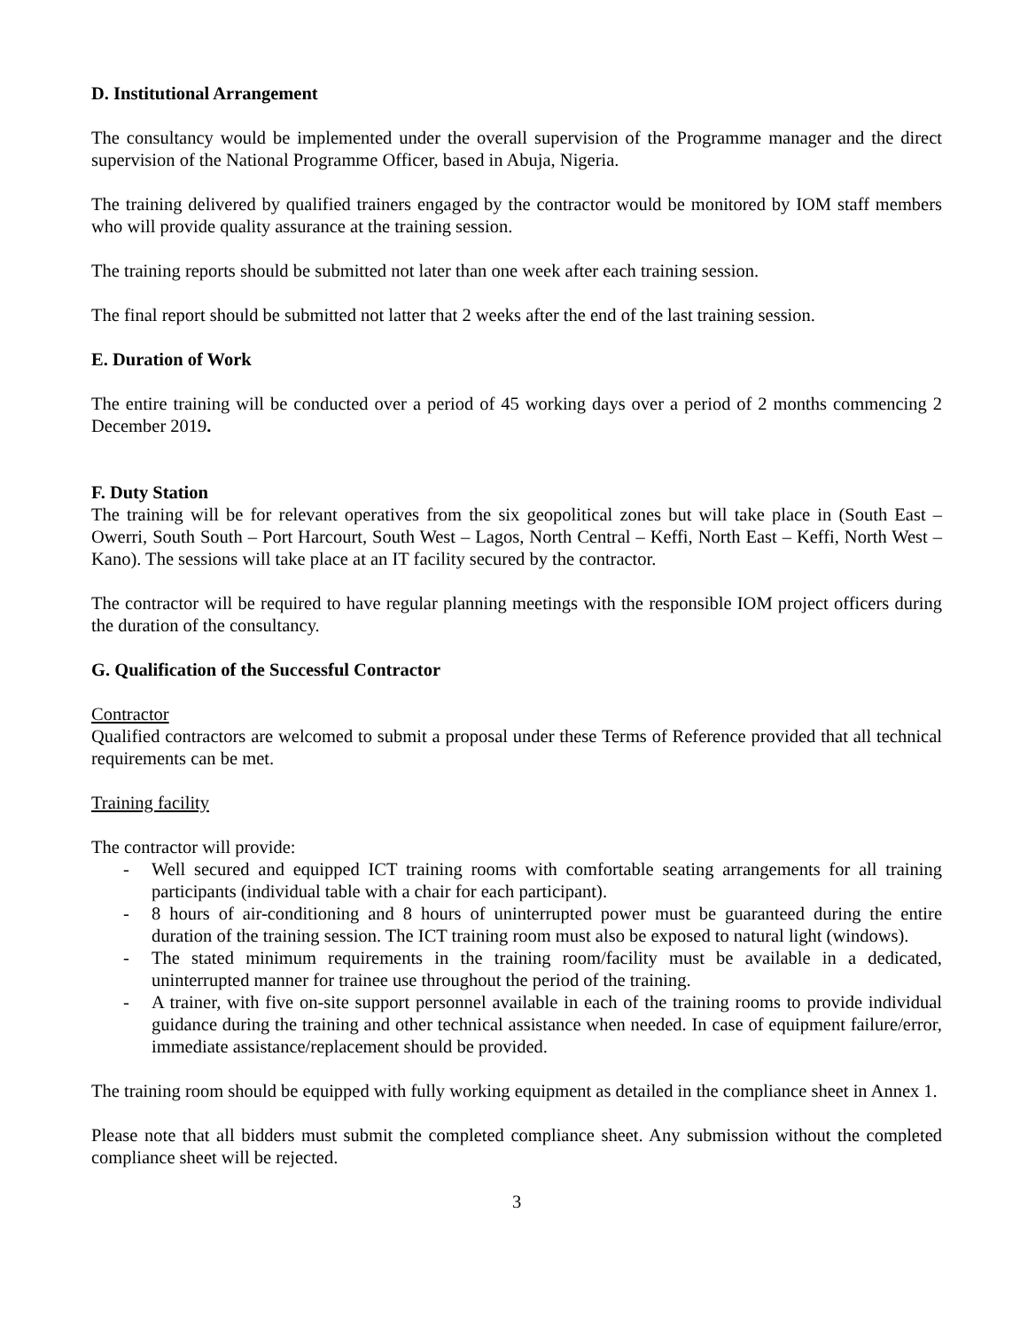D. Institutional Arrangement
The consultancy would be implemented under the overall supervision of the Programme manager and the direct supervision of the National Programme Officer, based in Abuja, Nigeria.
The training delivered by qualified trainers engaged by the contractor would be monitored by IOM staff members who will provide quality assurance at the training session.
The training reports should be submitted not later than one week after each training session.
The final report should be submitted not latter that 2 weeks after the end of the last training session.
E. Duration of Work
The entire training will be conducted over a period of 45 working days over a period of 2 months commencing 2 December 2019.
F. Duty Station
The training will be for relevant operatives from the six geopolitical zones but will take place in (South East – Owerri, South South – Port Harcourt, South West – Lagos, North Central – Keffi, North East – Keffi, North West – Kano). The sessions will take place at an IT facility secured by the contractor.
The contractor will be required to have regular planning meetings with the responsible IOM project officers during the duration of the consultancy.
G. Qualification of the Successful Contractor
Contractor
Qualified contractors are welcomed to submit a proposal under these Terms of Reference provided that all technical requirements can be met.
Training facility
The contractor will provide:
- Well secured and equipped ICT training rooms with comfortable seating arrangements for all training participants (individual table with a chair for each participant).
- 8 hours of air-conditioning and 8 hours of uninterrupted power must be guaranteed during the entire duration of the training session. The ICT training room must also be exposed to natural light (windows).
- The stated minimum requirements in the training room/facility must be available in a dedicated, uninterrupted manner for trainee use throughout the period of the training.
- A trainer, with five on-site support personnel available in each of the training rooms to provide individual guidance during the training and other technical assistance when needed. In case of equipment failure/error, immediate assistance/replacement should be provided.
The training room should be equipped with fully working equipment as detailed in the compliance sheet in Annex 1.
Please note that all bidders must submit the completed compliance sheet. Any submission without the completed compliance sheet will be rejected.
3